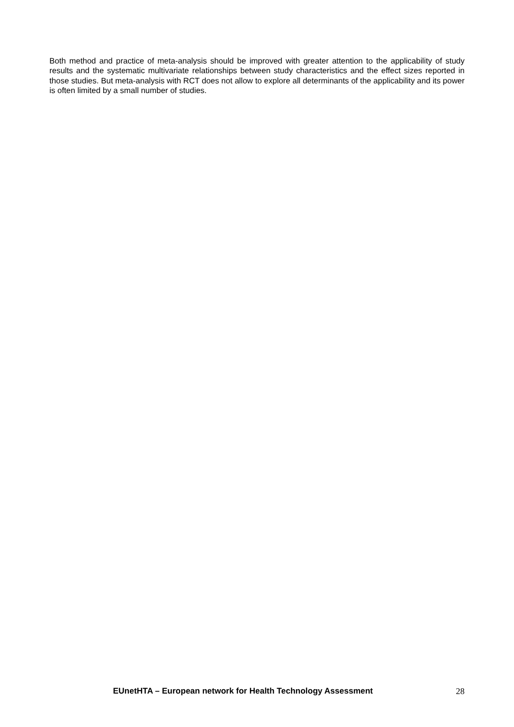Both method and practice of meta-analysis should be improved with greater attention to the applicability of study results and the systematic multivariate relationships between study characteristics and the effect sizes reported in those studies. But meta-analysis with RCT does not allow to explore all determinants of the applicability and its power is often limited by a small number of studies.
EUnetHTA – European network for Health Technology Assessment 28